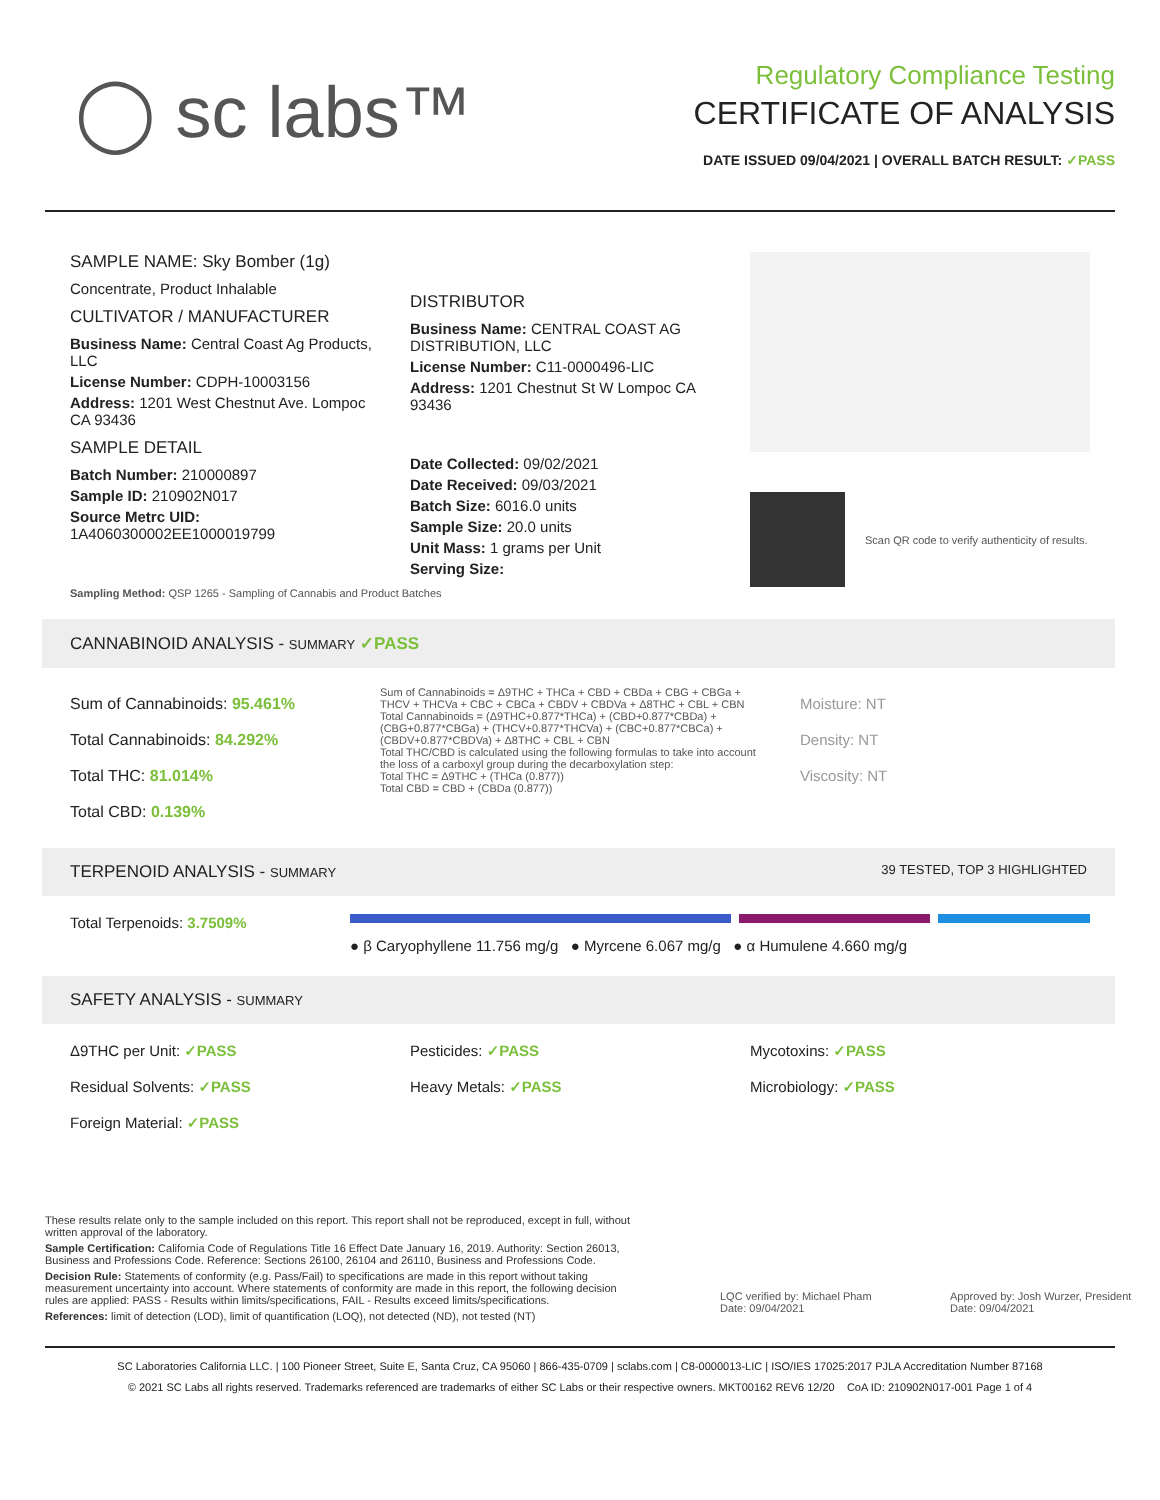◯ sc labs™
Regulatory Compliance Testing
CERTIFICATE OF ANALYSIS
DATE ISSUED 09/04/2021 | OVERALL BATCH RESULT: ✓PASS
SAMPLE NAME: Sky Bomber (1g)
Concentrate, Product Inhalable
CULTIVATOR / MANUFACTURER
Business Name: Central Coast Ag Products, LLC
License Number: CDPH-10003156
Address: 1201 West Chestnut Ave. Lompoc CA 93436
SAMPLE DETAIL
Batch Number: 210000897
Sample ID: 210902N017
Source Metrc UID:
1A4060300002EE1000019799
DISTRIBUTOR
Business Name: CENTRAL COAST AG DISTRIBUTION, LLC
License Number: C11-0000496-LIC
Address: 1201 Chestnut St W Lompoc CA 93436
Date Collected: 09/02/2021
Date Received: 09/03/2021
Batch Size: 6016.0 units
Sample Size: 20.0 units
Unit Mass: 1 grams per Unit
Serving Size:
Scan QR code to verify authenticity of results.
Sampling Method: QSP 1265 - Sampling of Cannabis and Product Batches
CANNABINOID ANALYSIS - SUMMARY ✓PASS
Sum of Cannabinoids: 95.461%
Total Cannabinoids: 84.292%
Total THC: 81.014%
Total CBD: 0.139%
Sum of Cannabinoids = Δ9THC + THCa + CBD + CBDa + CBG + CBGa + THCV + THCVa + CBC + CBCa + CBDV + CBDVa + Δ8THC + CBL + CBN
Total Cannabinoids = (Δ9THC+0.877*THCa) + (CBD+0.877*CBDa) + (CBG+0.877*CBGa) + (THCV+0.877*THCVa) + (CBC+0.877*CBCa) + (CBDV+0.877*CBDVa) + Δ8THC + CBL + CBN
Total THC/CBD is calculated using the following formulas to take into account the loss of a carboxyl group during the decarboxylation step:
Total THC = Δ9THC + (THCa (0.877))
Total CBD = CBD + (CBDa (0.877))
Moisture: NT
Density: NT
Viscosity: NT
TERPENOID ANALYSIS - SUMMARY 39 TESTED, TOP 3 HIGHLIGHTED
Total Terpenoids: 3.7509%
● β Caryophyllene 11.756 mg/g ● Myrcene 6.067 mg/g ● α Humulene 4.660 mg/g
SAFETY ANALYSIS - SUMMARY
Δ9THC per Unit: ✓PASS
Pesticides: ✓PASS
Mycotoxins: ✓PASS
Residual Solvents: ✓PASS
Heavy Metals: ✓PASS
Microbiology: ✓PASS
Foreign Material: ✓PASS
These results relate only to the sample included on this report. This report shall not be reproduced, except in full, without written approval of the laboratory.
Sample Certification: California Code of Regulations Title 16 Effect Date January 16, 2019. Authority: Section 26013, Business and Professions Code. Reference: Sections 26100, 26104 and 26110, Business and Professions Code.
Decision Rule: Statements of conformity (e.g. Pass/Fail) to specifications are made in this report without taking measurement uncertainty into account. Where statements of conformity are made in this report, the following decision rules are applied: PASS - Results within limits/specifications, FAIL - Results exceed limits/specifications.
References: limit of detection (LOD), limit of quantification (LOQ), not detected (ND), not tested (NT)
LQC verified by: Michael Pham
Date: 09/04/2021
Approved by: Josh Wurzer, President
Date: 09/04/2021
SC Laboratories California LLC. | 100 Pioneer Street, Suite E, Santa Cruz, CA 95060 | 866-435-0709 | sclabs.com | C8-0000013-LIC | ISO/IES 17025:2017 PJLA Accreditation Number 87168
© 2021 SC Labs all rights reserved. Trademarks referenced are trademarks of either SC Labs or their respective owners. MKT00162 REV6 12/20 CoA ID: 210902N017-001 Page 1 of 4